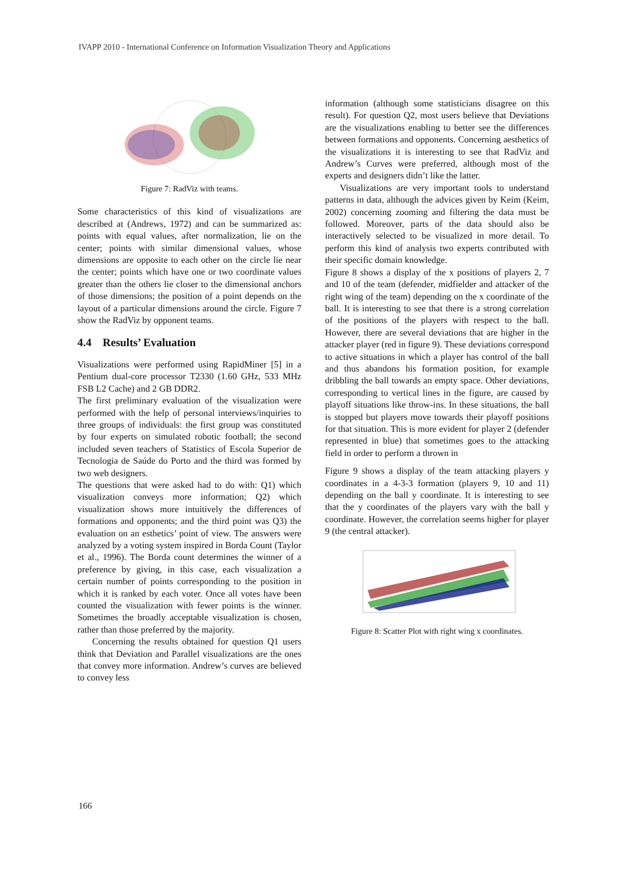IVAPP 2010 - International Conference on Information Visualization Theory and Applications
Figure 7: RadViz with teams.
Some characteristics of this kind of visualizations are described at (Andrews, 1972) and can be summarized as: points with equal values, after normalization, lie on the center; points with similar dimensional values, whose dimensions are opposite to each other on the circle lie near the center; points which have one or two coordinate values greater than the others lie closer to the dimensional anchors of those dimensions; the position of a point depends on the layout of a particular dimensions around the circle. Figure 7 show the RadViz by opponent teams.
4.4 Results’ Evaluation
Visualizations were performed using RapidMiner [5] in a Pentium dual-core processor T2330 (1.60 GHz, 533 MHz FSB L2 Cache) and 2 GB DDR2.
The first preliminary evaluation of the visualization were performed with the help of personal interviews/inquiries to three groups of individuals: the first group was constituted by four experts on simulated robotic football; the second included seven teachers of Statistics of Escola Superior de Tecnologia de Saúde do Porto and the third was formed by two web designers.
The questions that were asked had to do with: Q1) which visualization conveys more information; Q2) which visualization shows more intuitively the differences of formations and opponents; and the third point was Q3) the evaluation on an esthetics’ point of view. The answers were analyzed by a voting system inspired in Borda Count (Taylor et al., 1996). The Borda count determines the winner of a preference by giving, in this case, each visualization a certain number of points corresponding to the position in which it is ranked by each voter. Once all votes have been counted the visualization with fewer points is the winner. Sometimes the broadly acceptable visualization is chosen, rather than those preferred by the majority.
Concerning the results obtained for question Q1 users think that Deviation and Parallel visualizations are the ones that convey more information. Andrew’s curves are believed to convey less
information (although some statisticians disagree on this result). For question Q2, most users believe that Deviations are the visualizations enabling to better see the differences between formations and opponents. Concerning aesthetics of the visualizations it is interesting to see that RadViz and Andrew’s Curves were preferred, although most of the experts and designers didn’t like the latter.
Visualizations are very important tools to understand patterns in data, although the advices given by Keim (Keim, 2002) concerning zooming and filtering the data must be followed. Moreover, parts of the data should also be interactively selected to be visualized in more detail. To perform this kind of analysis two experts contributed with their specific domain knowledge.
Figure 8 shows a display of the x positions of players 2, 7 and 10 of the team (defender, midfielder and attacker of the right wing of the team) depending on the x coordinate of the ball. It is interesting to see that there is a strong correlation of the positions of the players with respect to the ball. However, there are several deviations that are higher in the attacker player (red in figure 9). These deviations correspond to active situations in which a player has control of the ball and thus abandons his formation position, for example dribbling the ball towards an empty space. Other deviations, corresponding to vertical lines in the figure, are caused by playoff situations like throw-ins. In these situations, the ball is stopped but players move towards their playoff positions for that situation. This is more evident for player 2 (defender represented in blue) that sometimes goes to the attacking field in order to perform a thrown in
Figure 9 shows a display of the team attacking players y coordinates in a 4-3-3 formation (players 9, 10 and 11) depending on the ball y coordinate. It is interesting to see that the y coordinates of the players vary with the ball y coordinate. However, the correlation seems higher for player 9 (the central attacker).
Figure 8: Scatter Plot with right wing x coordinates.
166